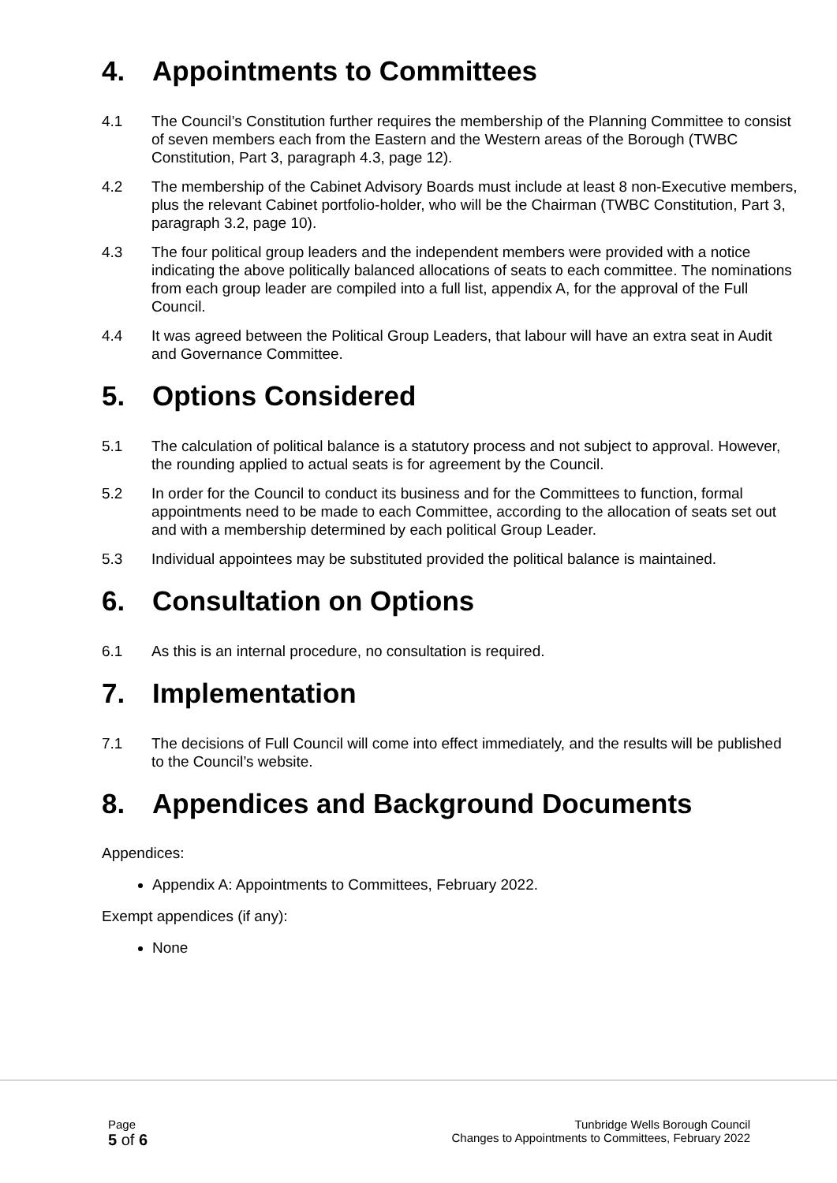4. Appointments to Committees
4.1 The Council’s Constitution further requires the membership of the Planning Committee to consist of seven members each from the Eastern and the Western areas of the Borough (TWBC Constitution, Part 3, paragraph 4.3, page 12).
4.2 The membership of the Cabinet Advisory Boards must include at least 8 non-Executive members, plus the relevant Cabinet portfolio-holder, who will be the Chairman (TWBC Constitution, Part 3, paragraph 3.2, page 10).
4.3 The four political group leaders and the independent members were provided with a notice indicating the above politically balanced allocations of seats to each committee. The nominations from each group leader are compiled into a full list, appendix A, for the approval of the Full Council.
4.4 It was agreed between the Political Group Leaders, that labour will have an extra seat in Audit and Governance Committee.
5. Options Considered
5.1 The calculation of political balance is a statutory process and not subject to approval. However, the rounding applied to actual seats is for agreement by the Council.
5.2 In order for the Council to conduct its business and for the Committees to function, formal appointments need to be made to each Committee, according to the allocation of seats set out and with a membership determined by each political Group Leader.
5.3 Individual appointees may be substituted provided the political balance is maintained.
6. Consultation on Options
6.1 As this is an internal procedure, no consultation is required.
7. Implementation
7.1 The decisions of Full Council will come into effect immediately, and the results will be published to the Council’s website.
8. Appendices and Background Documents
Appendices:
Appendix A: Appointments to Committees, February 2022.
Exempt appendices (if any):
None
Page
5 of 6
Tunbridge Wells Borough Council
Changes to Appointments to Committees, February 2022